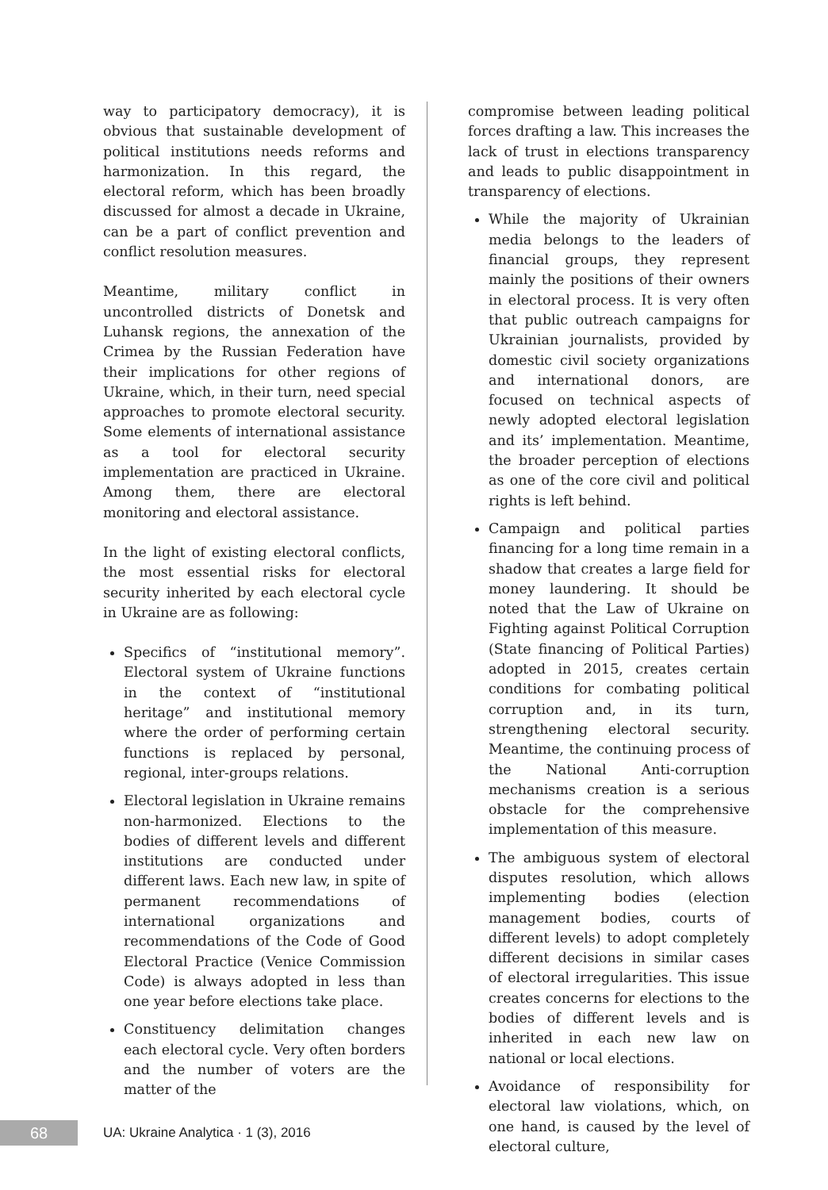way to participatory democracy), it is obvious that sustainable development of political institutions needs reforms and harmonization. In this regard, the electoral reform, which has been broadly discussed for almost a decade in Ukraine, can be a part of conflict prevention and conflict resolution measures.
Meantime, military conflict in uncontrolled districts of Donetsk and Luhansk regions, the annexation of the Crimea by the Russian Federation have their implications for other regions of Ukraine, which, in their turn, need special approaches to promote electoral security. Some elements of international assistance as a tool for electoral security implementation are practiced in Ukraine. Among them, there are electoral monitoring and electoral assistance.
In the light of existing electoral conflicts, the most essential risks for electoral security inherited by each electoral cycle in Ukraine are as following:
Specifics of “institutional memory”. Electoral system of Ukraine functions in the context of “institutional heritage” and institutional memory where the order of performing certain functions is replaced by personal, regional, inter-groups relations.
Electoral legislation in Ukraine remains non-harmonized. Elections to the bodies of different levels and different institutions are conducted under different laws. Each new law, in spite of permanent recommendations of international organizations and recommendations of the Code of Good Electoral Practice (Venice Commission Code) is always adopted in less than one year before elections take place.
Constituency delimitation changes each electoral cycle. Very often borders and the number of voters are the matter of the
compromise between leading political forces drafting a law. This increases the lack of trust in elections transparency and leads to public disappointment in transparency of elections.
While the majority of Ukrainian media belongs to the leaders of financial groups, they represent mainly the positions of their owners in electoral process. It is very often that public outreach campaigns for Ukrainian journalists, provided by domestic civil society organizations and international donors, are focused on technical aspects of newly adopted electoral legislation and its’ implementation. Meantime, the broader perception of elections as one of the core civil and political rights is left behind.
Campaign and political parties financing for a long time remain in a shadow that creates a large field for money laundering. It should be noted that the Law of Ukraine on Fighting against Political Corruption (State financing of Political Parties) adopted in 2015, creates certain conditions for combating political corruption and, in its turn, strengthening electoral security. Meantime, the continuing process of the National Anti-corruption mechanisms creation is a serious obstacle for the comprehensive implementation of this measure.
The ambiguous system of electoral disputes resolution, which allows implementing bodies (election management bodies, courts of different levels) to adopt completely different decisions in similar cases of electoral irregularities. This issue creates concerns for elections to the bodies of different levels and is inherited in each new law on national or local elections.
Avoidance of responsibility for electoral law violations, which, on one hand, is caused by the level of electoral culture,
68
UA: Ukraine Analytica · 1 (3), 2016